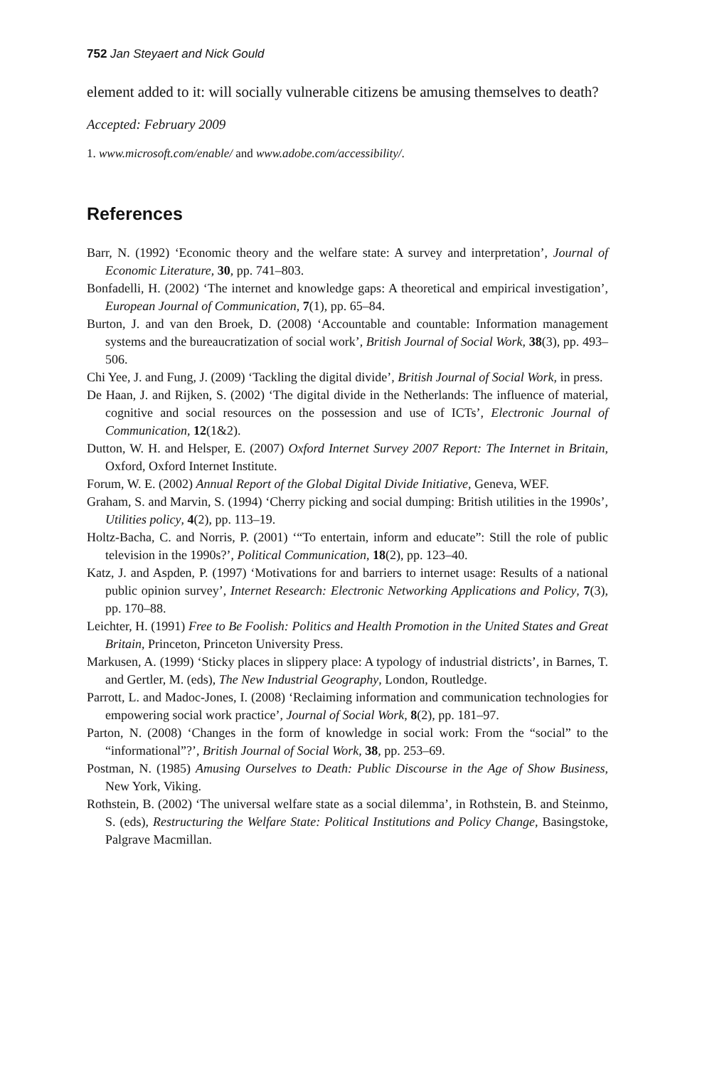752 Jan Steyaert and Nick Gould
element added to it: will socially vulnerable citizens be amusing themselves to death?
Accepted: February 2009
1. www.microsoft.com/enable/ and www.adobe.com/accessibility/.
References
Barr, N. (1992) ‘Economic theory and the welfare state: A survey and interpretation’, Journal of Economic Literature, 30, pp. 741–803.
Bonfadelli, H. (2002) ‘The internet and knowledge gaps: A theoretical and empirical investigation’, European Journal of Communication, 7(1), pp. 65–84.
Burton, J. and van den Broek, D. (2008) ‘Accountable and countable: Information management systems and the bureaucratization of social work’, British Journal of Social Work, 38(3), pp. 493–506.
Chi Yee, J. and Fung, J. (2009) ‘Tackling the digital divide’, British Journal of Social Work, in press.
De Haan, J. and Rijken, S. (2002) ‘The digital divide in the Netherlands: The influence of material, cognitive and social resources on the possession and use of ICTs’, Electronic Journal of Communication, 12(1&2).
Dutton, W. H. and Helsper, E. (2007) Oxford Internet Survey 2007 Report: The Internet in Britain, Oxford, Oxford Internet Institute.
Forum, W. E. (2002) Annual Report of the Global Digital Divide Initiative, Geneva, WEF.
Graham, S. and Marvin, S. (1994) ‘Cherry picking and social dumping: British utilities in the 1990s’, Utilities policy, 4(2), pp. 113–19.
Holtz-Bacha, C. and Norris, P. (2001) ‘“To entertain, inform and educate”: Still the role of public television in the 1990s?’, Political Communication, 18(2), pp. 123–40.
Katz, J. and Aspden, P. (1997) ‘Motivations for and barriers to internet usage: Results of a national public opinion survey’, Internet Research: Electronic Networking Applications and Policy, 7(3), pp. 170–88.
Leichter, H. (1991) Free to Be Foolish: Politics and Health Promotion in the United States and Great Britain, Princeton, Princeton University Press.
Markusen, A. (1999) ‘Sticky places in slippery place: A typology of industrial districts’, in Barnes, T. and Gertler, M. (eds), The New Industrial Geography, London, Routledge.
Parrott, L. and Madoc-Jones, I. (2008) ‘Reclaiming information and communication technologies for empowering social work practice’, Journal of Social Work, 8(2), pp. 181–97.
Parton, N. (2008) ‘Changes in the form of knowledge in social work: From the “social” to the “informational”?’, British Journal of Social Work, 38, pp. 253–69.
Postman, N. (1985) Amusing Ourselves to Death: Public Discourse in the Age of Show Business, New York, Viking.
Rothstein, B. (2002) ‘The universal welfare state as a social dilemma’, in Rothstein, B. and Steinmo, S. (eds), Restructuring the Welfare State: Political Institutions and Policy Change, Basingstoke, Palgrave Macmillan.